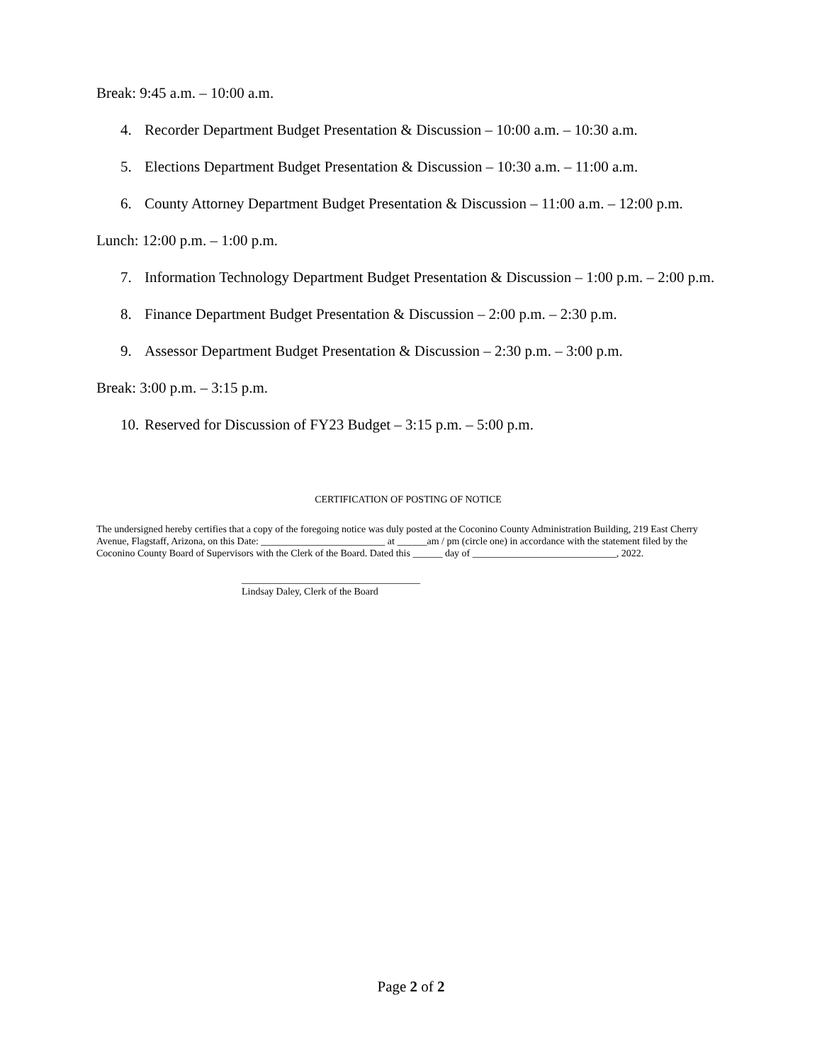Break: 9:45 a.m. – 10:00 a.m.
4. Recorder Department Budget Presentation & Discussion – 10:00 a.m. – 10:30 a.m.
5. Elections Department Budget Presentation & Discussion – 10:30 a.m. – 11:00 a.m.
6. County Attorney Department Budget Presentation & Discussion – 11:00 a.m. – 12:00 p.m.
Lunch: 12:00 p.m. – 1:00 p.m.
7. Information Technology Department Budget Presentation & Discussion – 1:00 p.m. – 2:00 p.m.
8. Finance Department Budget Presentation & Discussion – 2:00 p.m. – 2:30 p.m.
9. Assessor Department Budget Presentation & Discussion – 2:30 p.m. – 3:00 p.m.
Break: 3:00 p.m. – 3:15 p.m.
10. Reserved for Discussion of FY23 Budget – 3:15 p.m. – 5:00 p.m.
CERTIFICATION OF POSTING OF NOTICE
The undersigned hereby certifies that a copy of the foregoing notice was duly posted at the Coconino County Administration Building, 219 East Cherry Avenue, Flagstaff, Arizona, on this Date: _________________________ at ______am / pm (circle one) in accordance with the statement filed by the Coconino County Board of Supervisors with the Clerk of the Board. Dated this ______ day of _____________________________, 2022.
____________________________________
Lindsay Daley, Clerk of the Board
Page 2 of 2